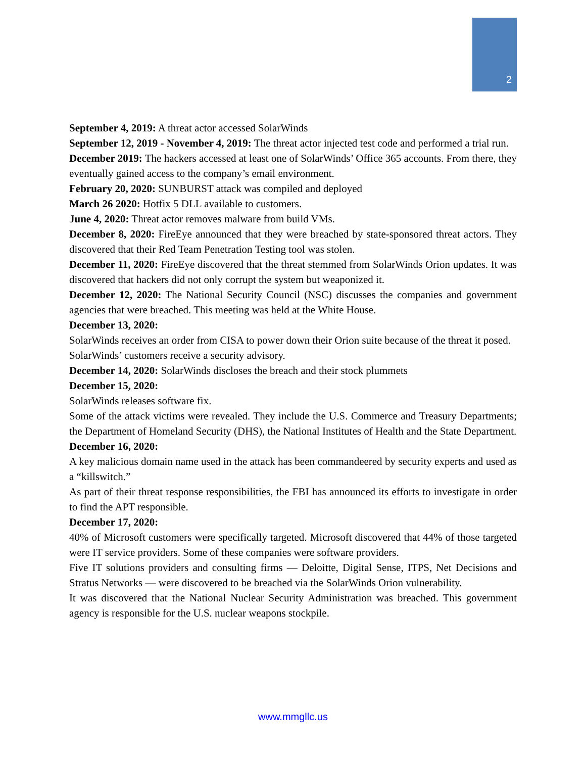2
September 4, 2019: A threat actor accessed SolarWinds
September 12, 2019 - November 4, 2019: The threat actor injected test code and performed a trial run.
December 2019: The hackers accessed at least one of SolarWinds’ Office 365 accounts. From there, they eventually gained access to the company’s email environment.
February 20, 2020: SUNBURST attack was compiled and deployed
March 26 2020: Hotfix 5 DLL available to customers.
June 4, 2020: Threat actor removes malware from build VMs.
December 8, 2020: FireEye announced that they were breached by state-sponsored threat actors. They discovered that their Red Team Penetration Testing tool was stolen.
December 11, 2020: FireEye discovered that the threat stemmed from SolarWinds Orion updates. It was discovered that hackers did not only corrupt the system but weaponized it.
December 12, 2020: The National Security Council (NSC) discusses the companies and government agencies that were breached. This meeting was held at the White House.
December 13, 2020:
SolarWinds receives an order from CISA to power down their Orion suite because of the threat it posed.
SolarWinds’ customers receive a security advisory.
December 14, 2020: SolarWinds discloses the breach and their stock plummets
December 15, 2020:
SolarWinds releases software fix.
Some of the attack victims were revealed. They include the U.S. Commerce and Treasury Departments; the Department of Homeland Security (DHS), the National Institutes of Health and the State Department.
December 16, 2020:
A key malicious domain name used in the attack has been commandeered by security experts and used as a “killswitch.”
As part of their threat response responsibilities, the FBI has announced its efforts to investigate in order to find the APT responsible.
December 17, 2020:
40% of Microsoft customers were specifically targeted. Microsoft discovered that 44% of those targeted were IT service providers. Some of these companies were software providers.
Five IT solutions providers and consulting firms — Deloitte, Digital Sense, ITPS, Net Decisions and Stratus Networks — were discovered to be breached via the SolarWinds Orion vulnerability.
It was discovered that the National Nuclear Security Administration was breached. This government agency is responsible for the U.S. nuclear weapons stockpile.
www.mmgllc.us